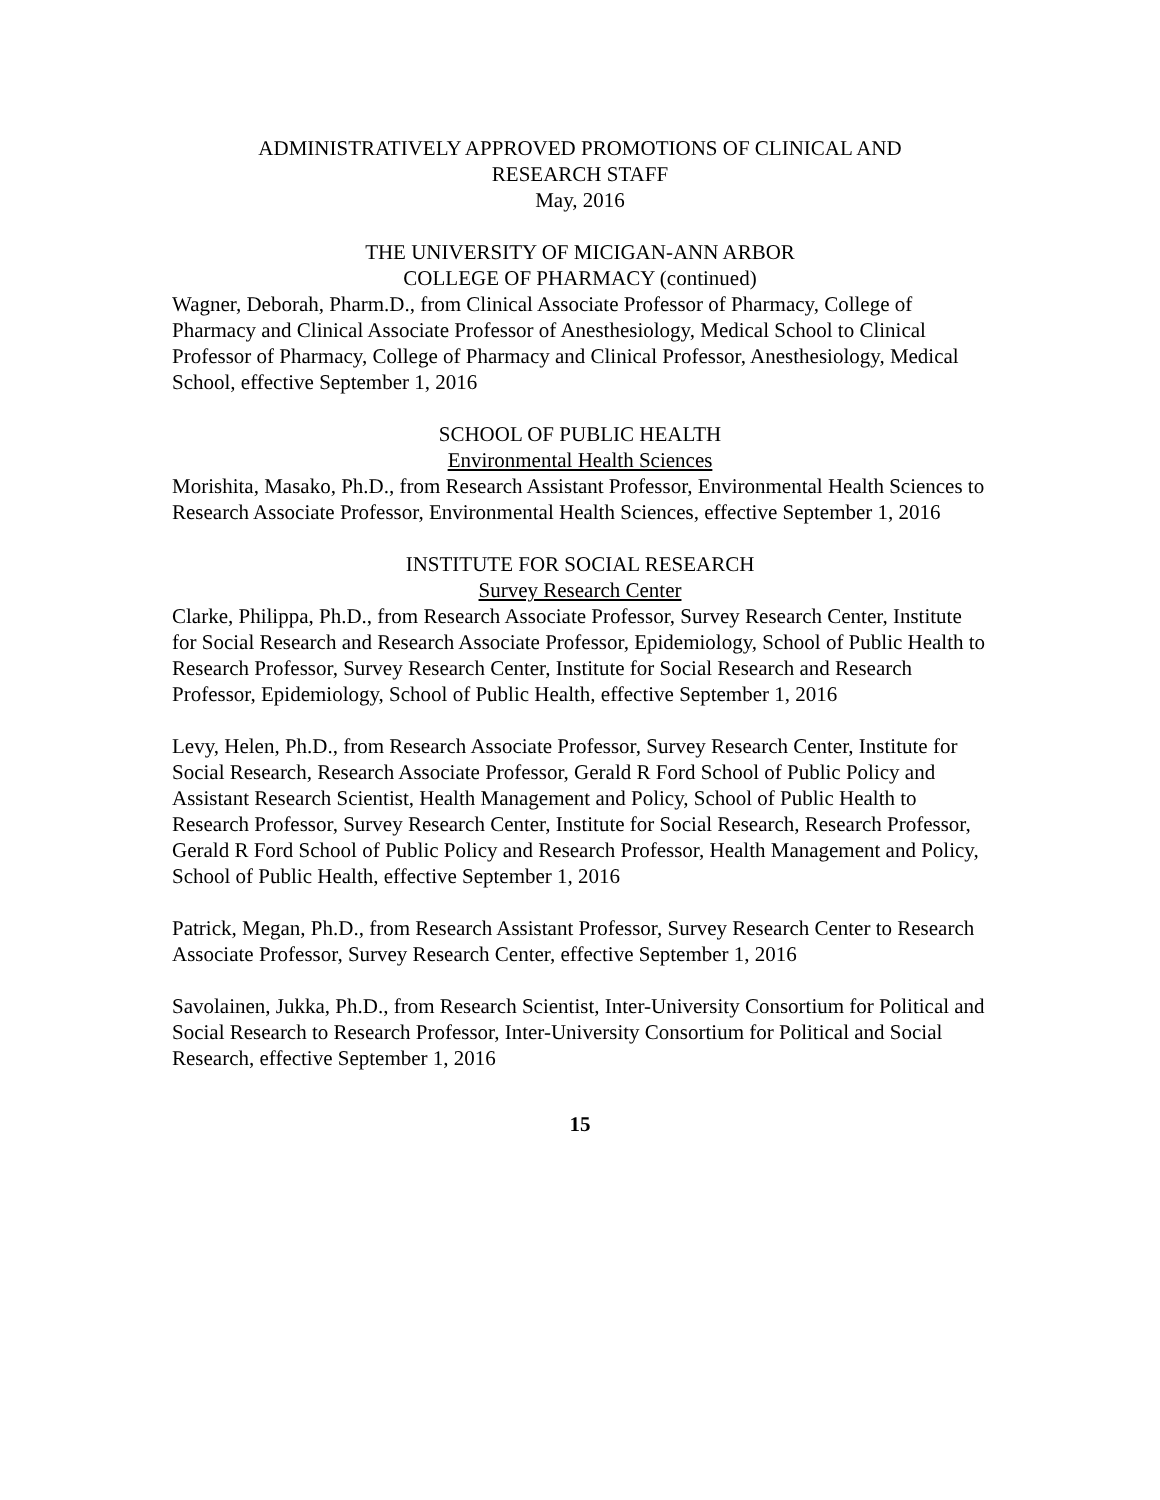ADMINISTRATIVELY APPROVED PROMOTIONS OF CLINICAL AND
RESEARCH STAFF
May, 2016
THE UNIVERSITY OF MICIGAN-ANN ARBOR
COLLEGE OF PHARMACY (continued)
Wagner, Deborah, Pharm.D., from Clinical Associate Professor of Pharmacy, College of Pharmacy and Clinical Associate Professor of Anesthesiology, Medical School to Clinical Professor of Pharmacy, College of Pharmacy and Clinical Professor, Anesthesiology, Medical School, effective September 1, 2016
SCHOOL OF PUBLIC HEALTH
Environmental Health Sciences
Morishita, Masako, Ph.D., from Research Assistant Professor, Environmental Health Sciences to Research Associate Professor, Environmental Health Sciences, effective September 1, 2016
INSTITUTE FOR SOCIAL RESEARCH
Survey Research Center
Clarke, Philippa, Ph.D., from Research Associate Professor, Survey Research Center, Institute for Social Research and Research Associate Professor, Epidemiology, School of Public Health to Research Professor, Survey Research Center, Institute for Social Research and Research Professor, Epidemiology, School of Public Health, effective September 1, 2016
Levy, Helen, Ph.D., from Research Associate Professor, Survey Research Center, Institute for Social Research, Research Associate Professor, Gerald R Ford School of Public Policy and Assistant Research Scientist, Health Management and Policy, School of Public Health to Research Professor, Survey Research Center, Institute for Social Research, Research Professor, Gerald R Ford School of Public Policy and Research Professor, Health Management and Policy, School of Public Health, effective September 1, 2016
Patrick, Megan, Ph.D., from Research Assistant Professor, Survey Research Center to Research Associate Professor, Survey Research Center, effective September 1, 2016
Savolainen, Jukka, Ph.D., from Research Scientist, Inter-University Consortium for Political and Social Research to Research Professor, Inter-University Consortium for Political and Social Research, effective September 1, 2016
15